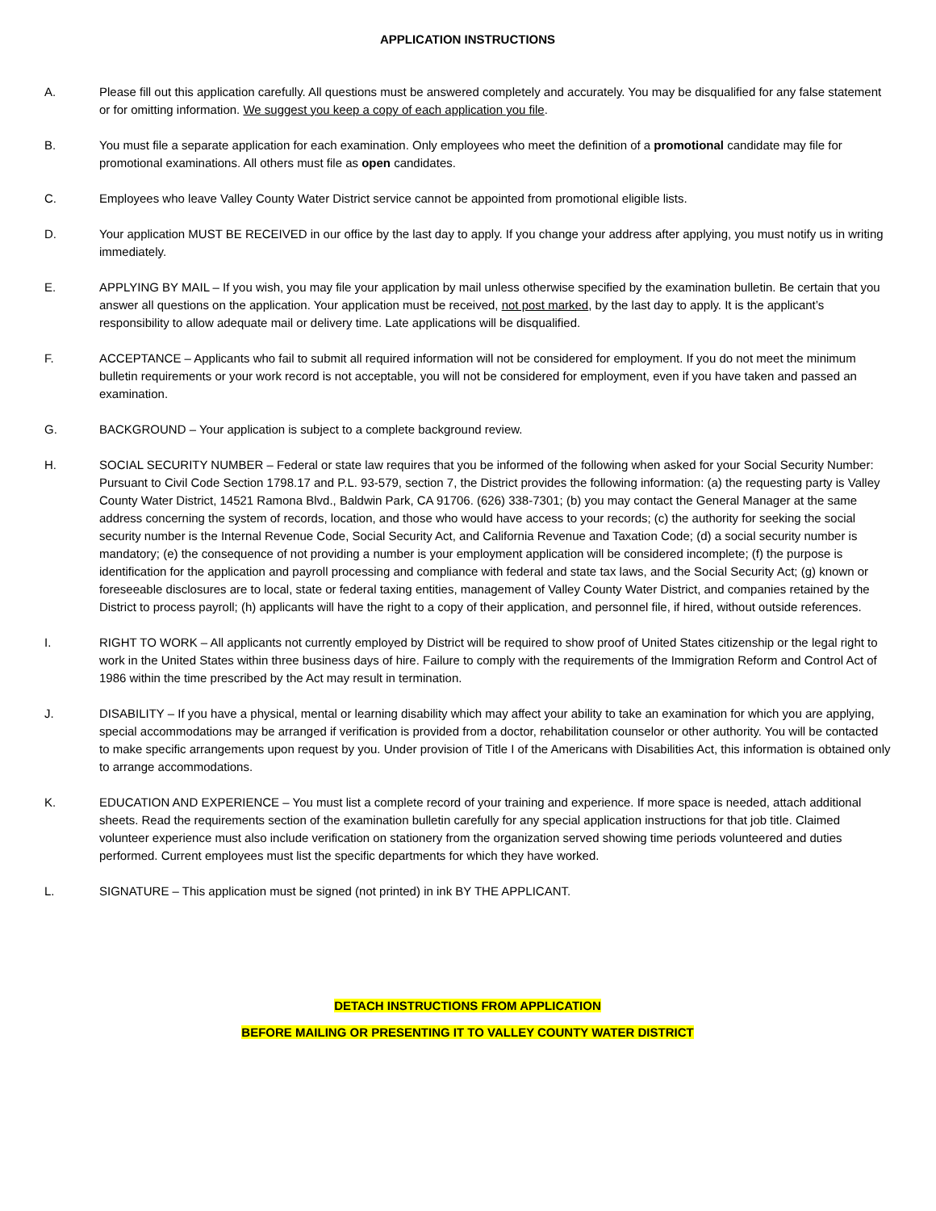APPLICATION INSTRUCTIONS
A. Please fill out this application carefully. All questions must be answered completely and accurately. You may be disqualified for any false statement or for omitting information. We suggest you keep a copy of each application you file.
B. You must file a separate application for each examination. Only employees who meet the definition of a promotional candidate may file for promotional examinations. All others must file as open candidates.
C. Employees who leave Valley County Water District service cannot be appointed from promotional eligible lists.
D. Your application MUST BE RECEIVED in our office by the last day to apply. If you change your address after applying, you must notify us in writing immediately.
E. APPLYING BY MAIL – If you wish, you may file your application by mail unless otherwise specified by the examination bulletin. Be certain that you answer all questions on the application. Your application must be received, not post marked, by the last day to apply. It is the applicant’s responsibility to allow adequate mail or delivery time. Late applications will be disqualified.
F. ACCEPTANCE – Applicants who fail to submit all required information will not be considered for employment. If you do not meet the minimum bulletin requirements or your work record is not acceptable, you will not be considered for employment, even if you have taken and passed an examination.
G. BACKGROUND – Your application is subject to a complete background review.
H. SOCIAL SECURITY NUMBER – Federal or state law requires that you be informed of the following when asked for your Social Security Number: Pursuant to Civil Code Section 1798.17 and P.L. 93-579, section 7, the District provides the following information: (a) the requesting party is Valley County Water District, 14521 Ramona Blvd., Baldwin Park, CA 91706. (626) 338-7301; (b) you may contact the General Manager at the same address concerning the system of records, location, and those who would have access to your records; (c) the authority for seeking the social security number is the Internal Revenue Code, Social Security Act, and California Revenue and Taxation Code; (d) a social security number is mandatory; (e) the consequence of not providing a number is your employment application will be considered incomplete; (f) the purpose is identification for the application and payroll processing and compliance with federal and state tax laws, and the Social Security Act; (g) known or foreseeable disclosures are to local, state or federal taxing entities, management of Valley County Water District, and companies retained by the District to process payroll; (h) applicants will have the right to a copy of their application, and personnel file, if hired, without outside references.
I. RIGHT TO WORK – All applicants not currently employed by District will be required to show proof of United States citizenship or the legal right to work in the United States within three business days of hire. Failure to comply with the requirements of the Immigration Reform and Control Act of 1986 within the time prescribed by the Act may result in termination.
J. DISABILITY – If you have a physical, mental or learning disability which may affect your ability to take an examination for which you are applying, special accommodations may be arranged if verification is provided from a doctor, rehabilitation counselor or other authority. You will be contacted to make specific arrangements upon request by you. Under provision of Title I of the Americans with Disabilities Act, this information is obtained only to arrange accommodations.
K. EDUCATION AND EXPERIENCE – You must list a complete record of your training and experience. If more space is needed, attach additional sheets. Read the requirements section of the examination bulletin carefully for any special application instructions for that job title. Claimed volunteer experience must also include verification on stationery from the organization served showing time periods volunteered and duties performed. Current employees must list the specific departments for which they have worked.
L. SIGNATURE – This application must be signed (not printed) in ink BY THE APPLICANT.
DETACH INSTRUCTIONS FROM APPLICATION
BEFORE MAILING OR PRESENTING IT TO VALLEY COUNTY WATER DISTRICT